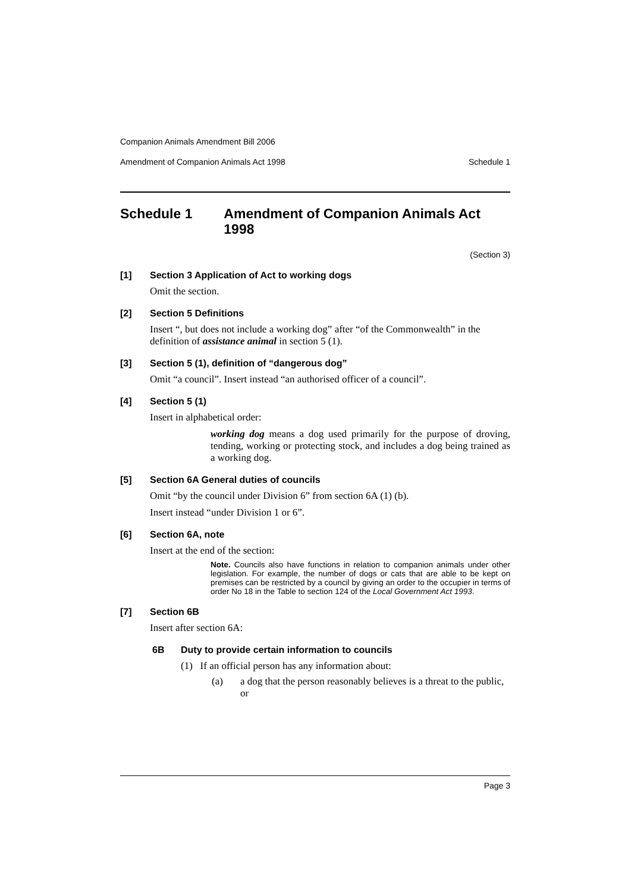Companion Animals Amendment Bill 2006
Amendment of Companion Animals Act 1998 Schedule 1
Schedule 1 Amendment of Companion Animals Act 1998
(Section 3)
[1] Section 3 Application of Act to working dogs
Omit the section.
[2] Section 5 Definitions
Insert “, but does not include a working dog” after “of the Commonwealth” in the definition of assistance animal in section 5 (1).
[3] Section 5 (1), definition of “dangerous dog”
Omit “a council”. Insert instead “an authorised officer of a council”.
[4] Section 5 (1)
Insert in alphabetical order:
working dog means a dog used primarily for the purpose of droving, tending, working or protecting stock, and includes a dog being trained as a working dog.
[5] Section 6A General duties of councils
Omit “by the council under Division 6” from section 6A (1) (b).
Insert instead “under Division 1 or 6”.
[6] Section 6A, note
Insert at the end of the section:
Note. Councils also have functions in relation to companion animals under other legislation. For example, the number of dogs or cats that are able to be kept on premises can be restricted by a council by giving an order to the occupier in terms of order No 18 in the Table to section 124 of the Local Government Act 1993.
[7] Section 6B
Insert after section 6A:
6B Duty to provide certain information to councils
(1) If an official person has any information about:
(a) a dog that the person reasonably believes is a threat to the public, or
Page 3